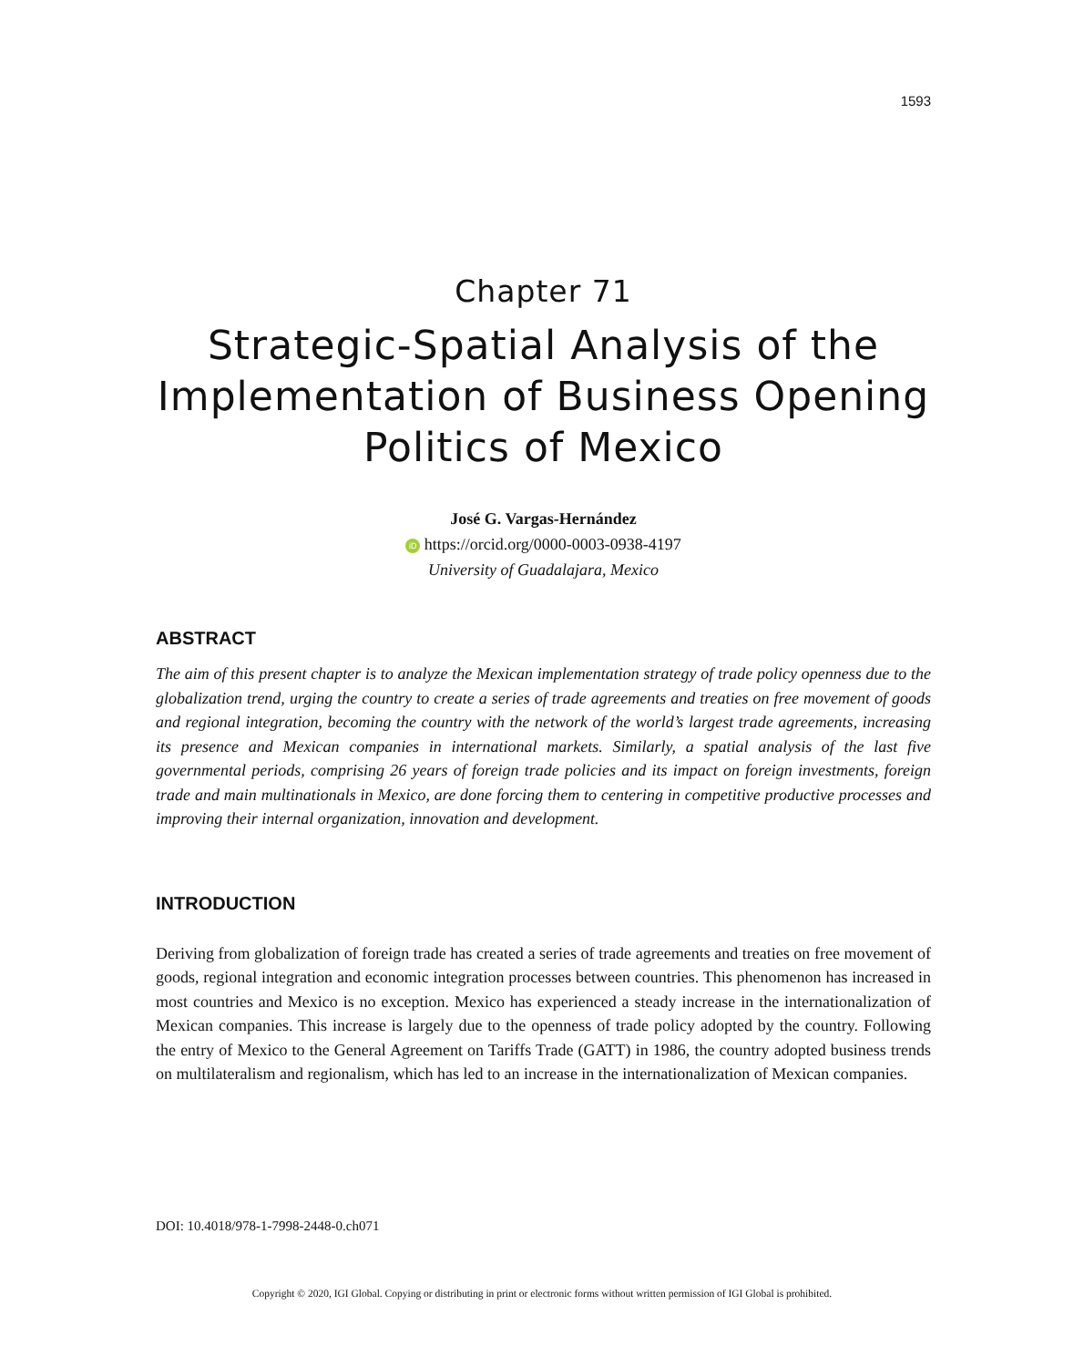1593
Chapter 71
Strategic-Spatial Analysis of the Implementation of Business Opening Politics of Mexico
José G. Vargas-Hernández
iD https://orcid.org/0000-0003-0938-4197
University of Guadalajara, Mexico
ABSTRACT
The aim of this present chapter is to analyze the Mexican implementation strategy of trade policy openness due to the globalization trend, urging the country to create a series of trade agreements and treaties on free movement of goods and regional integration, becoming the country with the network of the world’s largest trade agreements, increasing its presence and Mexican companies in international markets. Similarly, a spatial analysis of the last five governmental periods, comprising 26 years of foreign trade policies and its impact on foreign investments, foreign trade and main multinationals in Mexico, are done forcing them to centering in competitive productive processes and improving their internal organization, innovation and development.
INTRODUCTION
Deriving from globalization of foreign trade has created a series of trade agreements and treaties on free movement of goods, regional integration and economic integration processes between countries. This phenomenon has increased in most countries and Mexico is no exception. Mexico has experienced a steady increase in the internationalization of Mexican companies. This increase is largely due to the openness of trade policy adopted by the country. Following the entry of Mexico to the General Agreement on Tariffs Trade (GATT) in 1986, the country adopted business trends on multilateralism and regionalism, which has led to an increase in the internationalization of Mexican companies.
DOI: 10.4018/978-1-7998-2448-0.ch071
Copyright © 2020, IGI Global. Copying or distributing in print or electronic forms without written permission of IGI Global is prohibited.